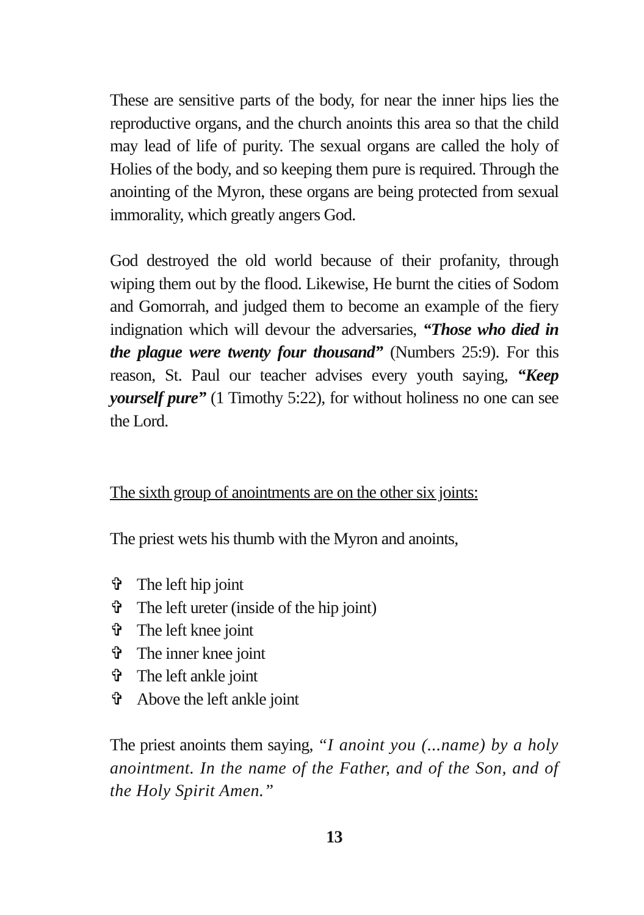These are sensitive parts of the body, for near the inner hips lies the reproductive organs, and the church anoints this area so that the child may lead of life of purity. The sexual organs are called the holy of Holies of the body, and so keeping them pure is required. Through the anointing of the Myron, these organs are being protected from sexual immorality, which greatly angers God.
God destroyed the old world because of their profanity, through wiping them out by the flood. Likewise, He burnt the cities of Sodom and Gomorrah, and judged them to become an example of the fiery indignation which will devour the adversaries, “Those who died in the plague were twenty four thousand” (Numbers 25:9). For this reason, St. Paul our teacher advises every youth saying, “Keep yourself pure” (1 Timothy 5:22), for without holiness no one can see the Lord.
The sixth group of anointments are on the other six joints:
The priest wets his thumb with the Myron and anoints,
✞ The left hip joint
✞ The left ureter (inside of the hip joint)
✞ The left knee joint
✞ The inner knee joint
✞ The left ankle joint
✞ Above the left ankle joint
The priest anoints them saying, “I anoint you (...name) by a holy anointment. In the name of the Father, and of the Son, and of the Holy Spirit Amen.”
13